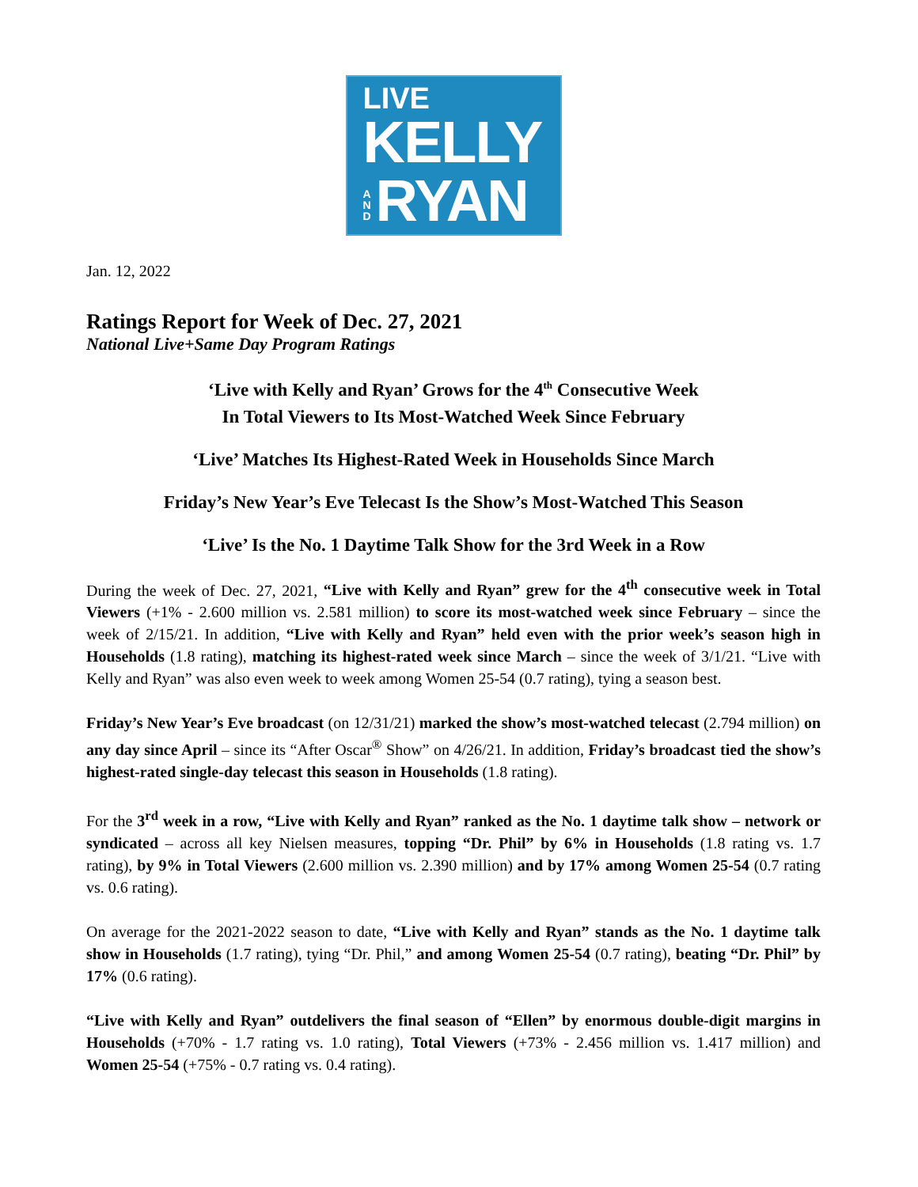LIVE
KELLY
AND RYAN
Jan. 12, 2022
Ratings Report for Week of Dec. 27, 2021
National Live+Same Day Program Ratings
‘Live with Kelly and Ryan’ Grows for the 4<sup>th</sup> Consecutive Week
In Total Viewers to Its Most-Watched Week Since February
‘Live’ Matches Its Highest-Rated Week in Households Since March
Friday’s New Year’s Eve Telecast Is the Show’s Most-Watched This Season
‘Live’ Is the No. 1 Daytime Talk Show for the 3rd Week in a Row
During the week of Dec. 27, 2021, “Live with Kelly and Ryan” grew for the 4<sup>th</sup> consecutive week in Total Viewers (+1% - 2.600 million vs. 2.581 million) to score its most-watched week since February – since the week of 2/15/21. In addition, “Live with Kelly and Ryan” held even with the prior week’s season high in Households (1.8 rating), matching its highest-rated week since March – since the week of 3/1/21. “Live with Kelly and Ryan” was also even week to week among Women 25-54 (0.7 rating), tying a season best.
Friday’s New Year’s Eve broadcast (on 12/31/21) marked the show’s most-watched telecast (2.794 million) on any day since April – since its “After Oscar<sup>®</sup> Show” on 4/26/21. In addition, Friday’s broadcast tied the show’s highest-rated single-day telecast this season in Households (1.8 rating).
For the 3<sup>rd</sup> week in a row, “Live with Kelly and Ryan” ranked as the No. 1 daytime talk show – network or syndicated – across all key Nielsen measures, topping “Dr. Phil” by 6% in Households (1.8 rating vs. 1.7 rating), by 9% in Total Viewers (2.600 million vs. 2.390 million) and by 17% among Women 25-54 (0.7 rating vs. 0.6 rating).
On average for the 2021-2022 season to date, “Live with Kelly and Ryan” stands as the No. 1 daytime talk show in Households (1.7 rating), tying “Dr. Phil,” and among Women 25-54 (0.7 rating), beating “Dr. Phil” by 17% (0.6 rating).
“Live with Kelly and Ryan” outdelivers the final season of “Ellen” by enormous double-digit margins in Households (+70% - 1.7 rating vs. 1.0 rating), Total Viewers (+73% - 2.456 million vs. 1.417 million) and Women 25-54 (+75% - 0.7 rating vs. 0.4 rating).